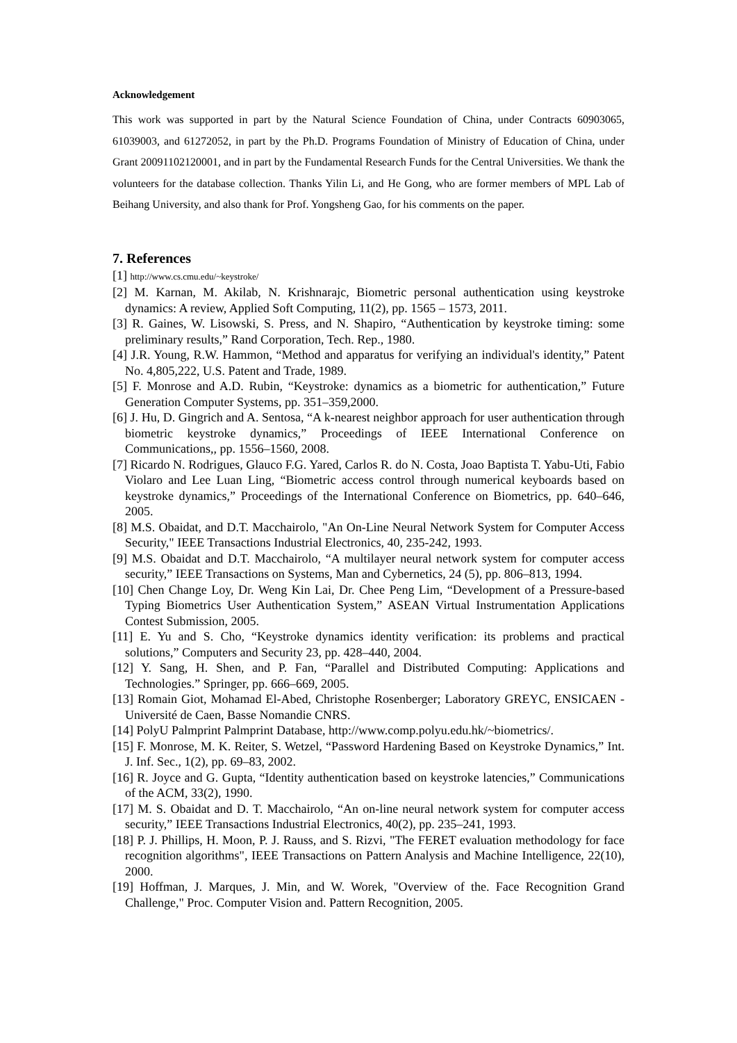Acknowledgement
This work was supported in part by the Natural Science Foundation of China, under Contracts 60903065, 61039003, and 61272052, in part by the Ph.D. Programs Foundation of Ministry of Education of China, under Grant 20091102120001, and in part by the Fundamental Research Funds for the Central Universities. We thank the volunteers for the database collection. Thanks Yilin Li, and He Gong, who are former members of MPL Lab of Beihang University, and also thank for Prof. Yongsheng Gao, for his comments on the paper.
7. References
[1] http://www.cs.cmu.edu/~keystroke/
[2] M. Karnan, M. Akilab, N. Krishnarajc, Biometric personal authentication using keystroke dynamics: A review, Applied Soft Computing, 11(2), pp. 1565 – 1573, 2011.
[3] R. Gaines, W. Lisowski, S. Press, and N. Shapiro, “Authentication by keystroke timing: some preliminary results,” Rand Corporation, Tech. Rep., 1980.
[4] J.R. Young, R.W. Hammon, “Method and apparatus for verifying an individual's identity,” Patent No. 4,805,222, U.S. Patent and Trade, 1989.
[5] F. Monrose and A.D. Rubin, “Keystroke: dynamics as a biometric for authentication,” Future Generation Computer Systems, pp. 351–359,2000.
[6] J. Hu, D. Gingrich and A. Sentosa, “A k-nearest neighbor approach for user authentication through biometric keystroke dynamics,” Proceedings of IEEE International Conference on Communications,, pp. 1556–1560, 2008.
[7] Ricardo N. Rodrigues, Glauco F.G. Yared, Carlos R. do N. Costa, Joao Baptista T. Yabu-Uti, Fabio Violaro and Lee Luan Ling, “Biometric access control through numerical keyboards based on keystroke dynamics,” Proceedings of the International Conference on Biometrics, pp. 640–646, 2005.
[8] M.S. Obaidat, and D.T. Macchairolo, "An On-Line Neural Network System for Computer Access Security," IEEE Transactions Industrial Electronics, 40, 235-242, 1993.
[9] M.S. Obaidat and D.T. Macchairolo, “A multilayer neural network system for computer access security,” IEEE Transactions on Systems, Man and Cybernetics, 24 (5), pp. 806–813, 1994.
[10] Chen Change Loy, Dr. Weng Kin Lai, Dr. Chee Peng Lim, “Development of a Pressure-based Typing Biometrics User Authentication System,” ASEAN Virtual Instrumentation Applications Contest Submission, 2005.
[11] E. Yu and S. Cho, “Keystroke dynamics identity verification: its problems and practical solutions,” Computers and Security 23, pp. 428–440, 2004.
[12] Y. Sang, H. Shen, and P. Fan, “Parallel and Distributed Computing: Applications and Technologies.” Springer, pp. 666–669, 2005.
[13] Romain Giot, Mohamad El-Abed, Christophe Rosenberger; Laboratory GREYC, ENSICAEN - Université de Caen, Basse Nomandie CNRS.
[14] PolyU Palmprint Palmprint Database, http://www.comp.polyu.edu.hk/~biometrics/.
[15] F. Monrose, M. K. Reiter, S. Wetzel, “Password Hardening Based on Keystroke Dynamics,” Int. J. Inf. Sec., 1(2), pp. 69–83, 2002.
[16] R. Joyce and G. Gupta, “Identity authentication based on keystroke latencies,” Communications of the ACM, 33(2), 1990.
[17] M. S. Obaidat and D. T. Macchairolo, “An on-line neural network system for computer access security,” IEEE Transactions Industrial Electronics, 40(2), pp. 235–241, 1993.
[18] P. J. Phillips, H. Moon, P. J. Rauss, and S. Rizvi, "The FERET evaluation methodology for face recognition algorithms", IEEE Transactions on Pattern Analysis and Machine Intelligence, 22(10), 2000.
[19] Hoffman, J. Marques, J. Min, and W. Worek, "Overview of the. Face Recognition Grand Challenge," Proc. Computer Vision and. Pattern Recognition, 2005.